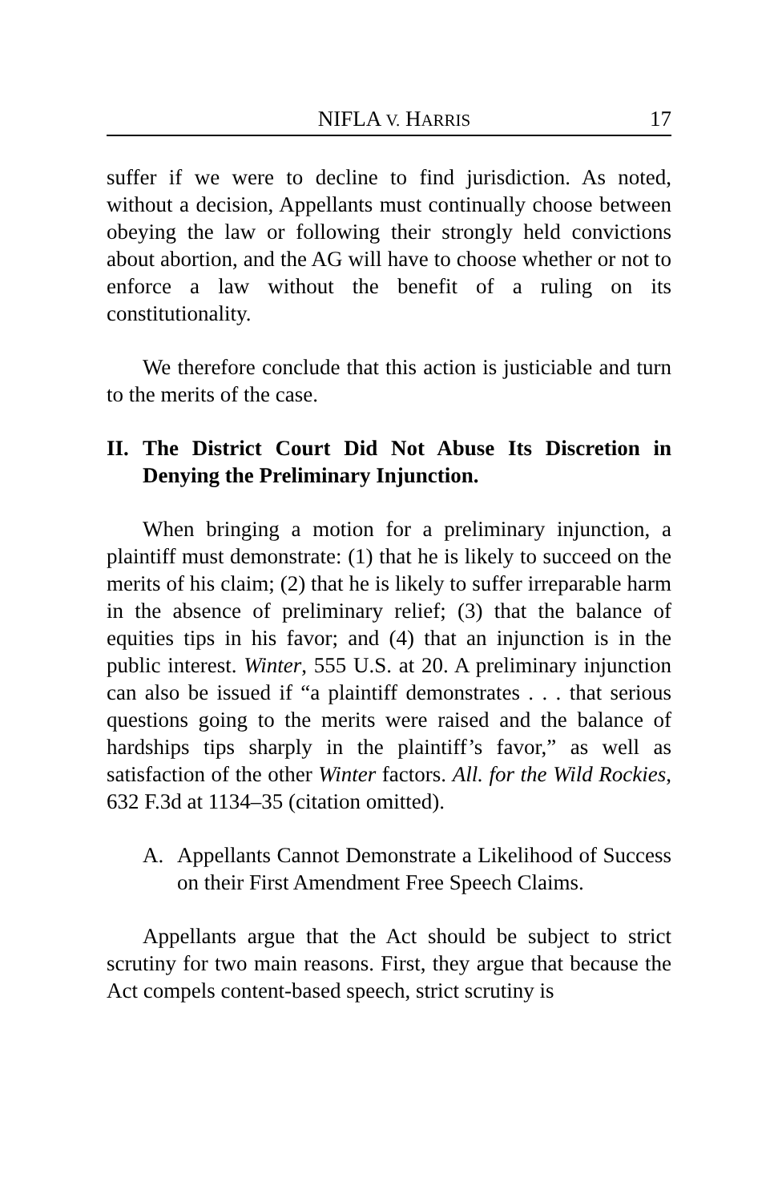NIFLA V. HARRIS 17
suffer if we were to decline to find jurisdiction. As noted, without a decision, Appellants must continually choose between obeying the law or following their strongly held convictions about abortion, and the AG will have to choose whether or not to enforce a law without the benefit of a ruling on its constitutionality.
We therefore conclude that this action is justiciable and turn to the merits of the case.
II. The District Court Did Not Abuse Its Discretion in Denying the Preliminary Injunction.
When bringing a motion for a preliminary injunction, a plaintiff must demonstrate: (1) that he is likely to succeed on the merits of his claim; (2) that he is likely to suffer irreparable harm in the absence of preliminary relief; (3) that the balance of equities tips in his favor; and (4) that an injunction is in the public interest. Winter, 555 U.S. at 20. A preliminary injunction can also be issued if “a plaintiff demonstrates . . . that serious questions going to the merits were raised and the balance of hardships tips sharply in the plaintiff’s favor,” as well as satisfaction of the other Winter factors. All. for the Wild Rockies, 632 F.3d at 1134–35 (citation omitted).
A. Appellants Cannot Demonstrate a Likelihood of Success on their First Amendment Free Speech Claims.
Appellants argue that the Act should be subject to strict scrutiny for two main reasons. First, they argue that because the Act compels content-based speech, strict scrutiny is